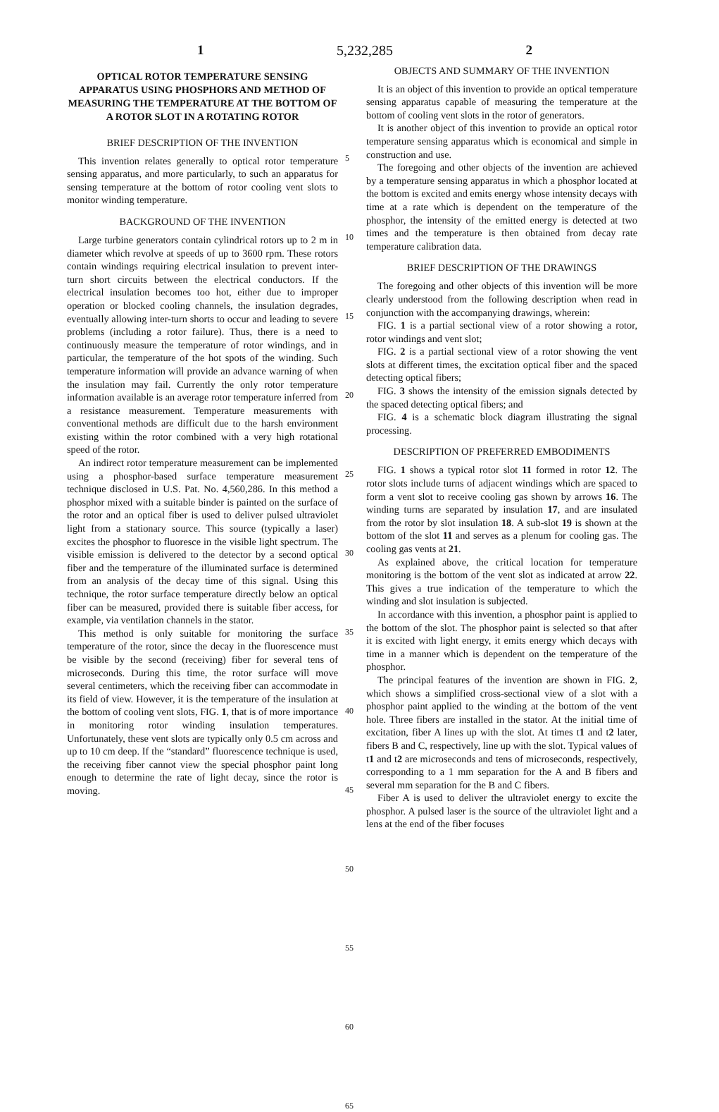1 5,232,285 2
OPTICAL ROTOR TEMPERATURE SENSING APPARATUS USING PHOSPHORS AND METHOD OF MEASURING THE TEMPERATURE AT THE BOTTOM OF A ROTOR SLOT IN A ROTATING ROTOR
BRIEF DESCRIPTION OF THE INVENTION
This invention relates generally to optical rotor temperature sensing apparatus, and more particularly, to such an apparatus for sensing temperature at the bottom of rotor cooling vent slots to monitor winding temperature.
BACKGROUND OF THE INVENTION
Large turbine generators contain cylindrical rotors up to 2 m in diameter which revolve at speeds of up to 3600 rpm. These rotors contain windings requiring electrical insulation to prevent inter-turn short circuits between the electrical conductors. If the electrical insulation becomes too hot, either due to improper operation or blocked cooling channels, the insulation degrades, eventually allowing inter-turn shorts to occur and leading to severe problems (including a rotor failure). Thus, there is a need to continuously measure the temperature of rotor windings, and in particular, the temperature of the hot spots of the winding. Such temperature information will provide an advance warning of when the insulation may fail. Currently the only rotor temperature information available is an average rotor temperature inferred from a resistance measurement. Temperature measurements with conventional methods are difficult due to the harsh environment existing within the rotor combined with a very high rotational speed of the rotor.
An indirect rotor temperature measurement can be implemented using a phosphor-based surface temperature measurement technique disclosed in U.S. Pat. No. 4,560,286. In this method a phosphor mixed with a suitable binder is painted on the surface of the rotor and an optical fiber is used to deliver pulsed ultraviolet light from a stationary source. This source (typically a laser) excites the phosphor to fluoresce in the visible light spectrum. The visible emission is delivered to the detector by a second optical fiber and the temperature of the illuminated surface is determined from an analysis of the decay time of this signal. Using this technique, the rotor surface temperature directly below an optical fiber can be measured, provided there is suitable fiber access, for example, via ventilation channels in the stator.
This method is only suitable for monitoring the surface temperature of the rotor, since the decay in the fluorescence must be visible by the second (receiving) fiber for several tens of microseconds. During this time, the rotor surface will move several centimeters, which the receiving fiber can accommodate in its field of view. However, it is the temperature of the insulation at the bottom of cooling vent slots, FIG. 1, that is of more importance in monitoring rotor winding insulation temperatures. Unfortunately, these vent slots are typically only 0.5 cm across and up to 10 cm deep. If the “standard” fluorescence technique is used, the receiving fiber cannot view the special phosphor paint long enough to determine the rate of light decay, since the rotor is moving.
5
10
15
20
25
30
35
40
45
50
55
60
65
OBJECTS AND SUMMARY OF THE INVENTION
It is an object of this invention to provide an optical temperature sensing apparatus capable of measuring the temperature at the bottom of cooling vent slots in the rotor of generators.
It is another object of this invention to provide an optical rotor temperature sensing apparatus which is economical and simple in construction and use.
The foregoing and other objects of the invention are achieved by a temperature sensing apparatus in which a phosphor located at the bottom is excited and emits energy whose intensity decays with time at a rate which is dependent on the temperature of the phosphor, the intensity of the emitted energy is detected at two times and the temperature is then obtained from decay rate temperature calibration data.
BRIEF DESCRIPTION OF THE DRAWINGS
The foregoing and other objects of this invention will be more clearly understood from the following description when read in conjunction with the accompanying drawings, wherein:
FIG. 1 is a partial sectional view of a rotor showing a rotor, rotor windings and vent slot;
FIG. 2 is a partial sectional view of a rotor showing the vent slots at different times, the excitation optical fiber and the spaced detecting optical fibers;
FIG. 3 shows the intensity of the emission signals detected by the spaced detecting optical fibers; and
FIG. 4 is a schematic block diagram illustrating the signal processing.
DESCRIPTION OF PREFERRED EMBODIMENTS
FIG. 1 shows a typical rotor slot 11 formed in rotor 12. The rotor slots include turns of adjacent windings which are spaced to form a vent slot to receive cooling gas shown by arrows 16. The winding turns are separated by insulation 17, and are insulated from the rotor by slot insulation 18. A sub-slot 19 is shown at the bottom of the slot 11 and serves as a plenum for cooling gas. The cooling gas vents at 21.
As explained above, the critical location for temperature monitoring is the bottom of the vent slot as indicated at arrow 22. This gives a true indication of the temperature to which the winding and slot insulation is subjected.
In accordance with this invention, a phosphor paint is applied to the bottom of the slot. The phosphor paint is selected so that after it is excited with light energy, it emits energy which decays with time in a manner which is dependent on the temperature of the phosphor.
The principal features of the invention are shown in FIG. 2, which shows a simplified cross-sectional view of a slot with a phosphor paint applied to the winding at the bottom of the vent hole. Three fibers are installed in the stator. At the initial time of excitation, fiber A lines up with the slot. At times t1 and t2 later, fibers B and C, respectively, line up with the slot. Typical values of t1 and t2 are microseconds and tens of microseconds, respectively, corresponding to a 1 mm separation for the A and B fibers and several mm separation for the B and C fibers.
Fiber A is used to deliver the ultraviolet energy to excite the phosphor. A pulsed laser is the source of the ultraviolet light and a lens at the end of the fiber focuses